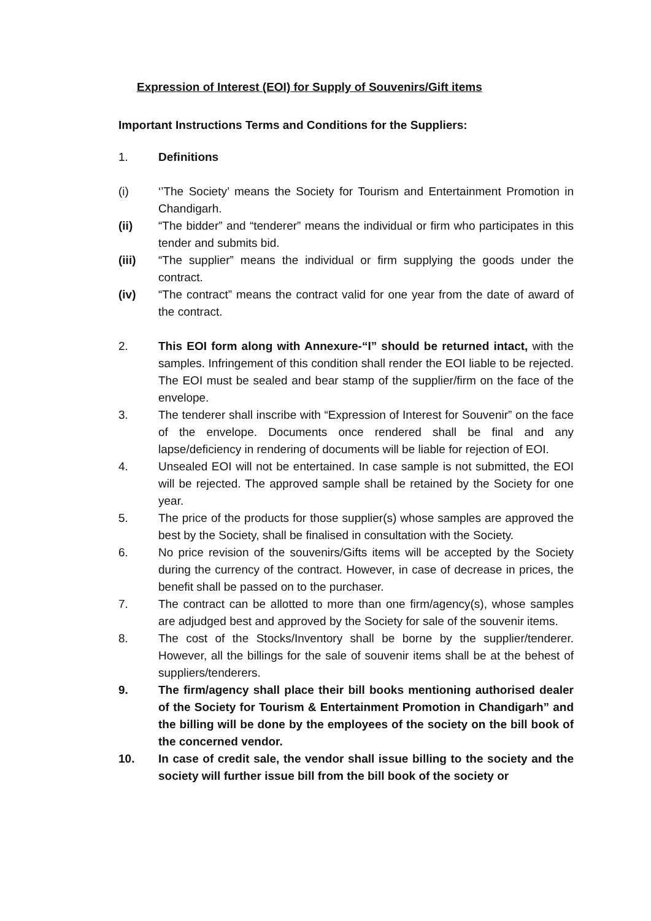Expression of Interest (EOI) for Supply of Souvenirs/Gift items
Important Instructions Terms and Conditions for the Suppliers:
1. Definitions
(i) ‘’The Society’ means the Society for Tourism and Entertainment Promotion in Chandigarh.
(ii) “The bidder” and “tenderer” means the individual or firm who participates in this tender and submits bid.
(iii) “The supplier” means the individual or firm supplying the goods under the contract.
(iv) “The contract” means the contract valid for one year from the date of award of the contract.
2. This EOI form along with Annexure-“I” should be returned intact, with the samples. Infringement of this condition shall render the EOI liable to be rejected. The EOI must be sealed and bear stamp of the supplier/firm on the face of the envelope.
3. The tenderer shall inscribe with “Expression of Interest for Souvenir” on the face of the envelope. Documents once rendered shall be final and any lapse/deficiency in rendering of documents will be liable for rejection of EOI.
4. Unsealed EOI will not be entertained. In case sample is not submitted, the EOI will be rejected. The approved sample shall be retained by the Society for one year.
5. The price of the products for those supplier(s) whose samples are approved the best by the Society, shall be finalised in consultation with the Society.
6. No price revision of the souvenirs/Gifts items will be accepted by the Society during the currency of the contract. However, in case of decrease in prices, the benefit shall be passed on to the purchaser.
7. The contract can be allotted to more than one firm/agency(s), whose samples are adjudged best and approved by the Society for sale of the souvenir items.
8. The cost of the Stocks/Inventory shall be borne by the supplier/tenderer. However, all the billings for the sale of souvenir items shall be at the behest of suppliers/tenderers.
9. The firm/agency shall place their bill books mentioning authorised dealer of the Society for Tourism & Entertainment Promotion in Chandigarh” and the billing will be done by the employees of the society on the bill book of the concerned vendor.
10. In case of credit sale, the vendor shall issue billing to the society and the society will further issue bill from the bill book of the society or